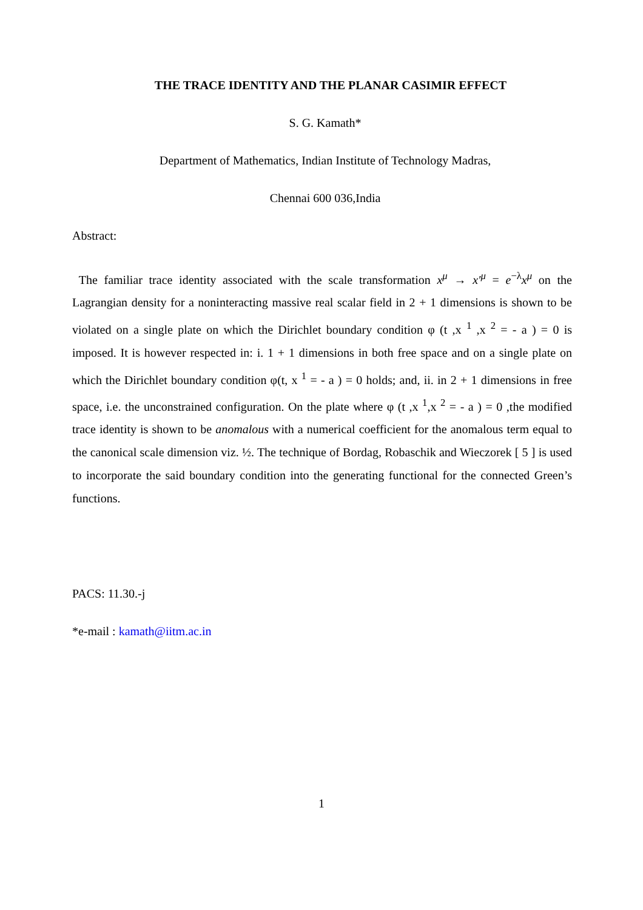THE TRACE IDENTITY AND THE PLANAR CASIMIR EFFECT
S. G. Kamath*
Department of Mathematics, Indian Institute of Technology Madras,
Chennai 600 036,India
Abstract:
The familiar trace identity associated with the scale transformation x<sup>μ</sup> → x′<sup>μ</sup> = e<sup>−λ</sup>x<sup>μ</sup> on the Lagrangian density for a noninteracting massive real scalar field in 2 + 1 dimensions is shown to be violated on a single plate on which the Dirichlet boundary condition φ (t ,x <sup>1</sup> ,x <sup>2</sup> = - a ) = 0 is imposed. It is however respected in: i. 1 + 1 dimensions in both free space and on a single plate on which the Dirichlet boundary condition φ(t, x <sup>1</sup> = - a ) = 0 holds; and, ii. in 2 + 1 dimensions in free space, i.e. the unconstrained configuration. On the plate where φ (t ,x <sup>1</sup>,x <sup>2</sup> = - a ) = 0 ,the modified trace identity is shown to be anomalous with a numerical coefficient for the anomalous term equal to the canonical scale dimension viz. ½. The technique of Bordag, Robaschik and Wieczorek [ 5 ] is used to incorporate the said boundary condition into the generating functional for the connected Green’s functions.
PACS: 11.30.-j
*e-mail : kamath@iitm.ac.in
1